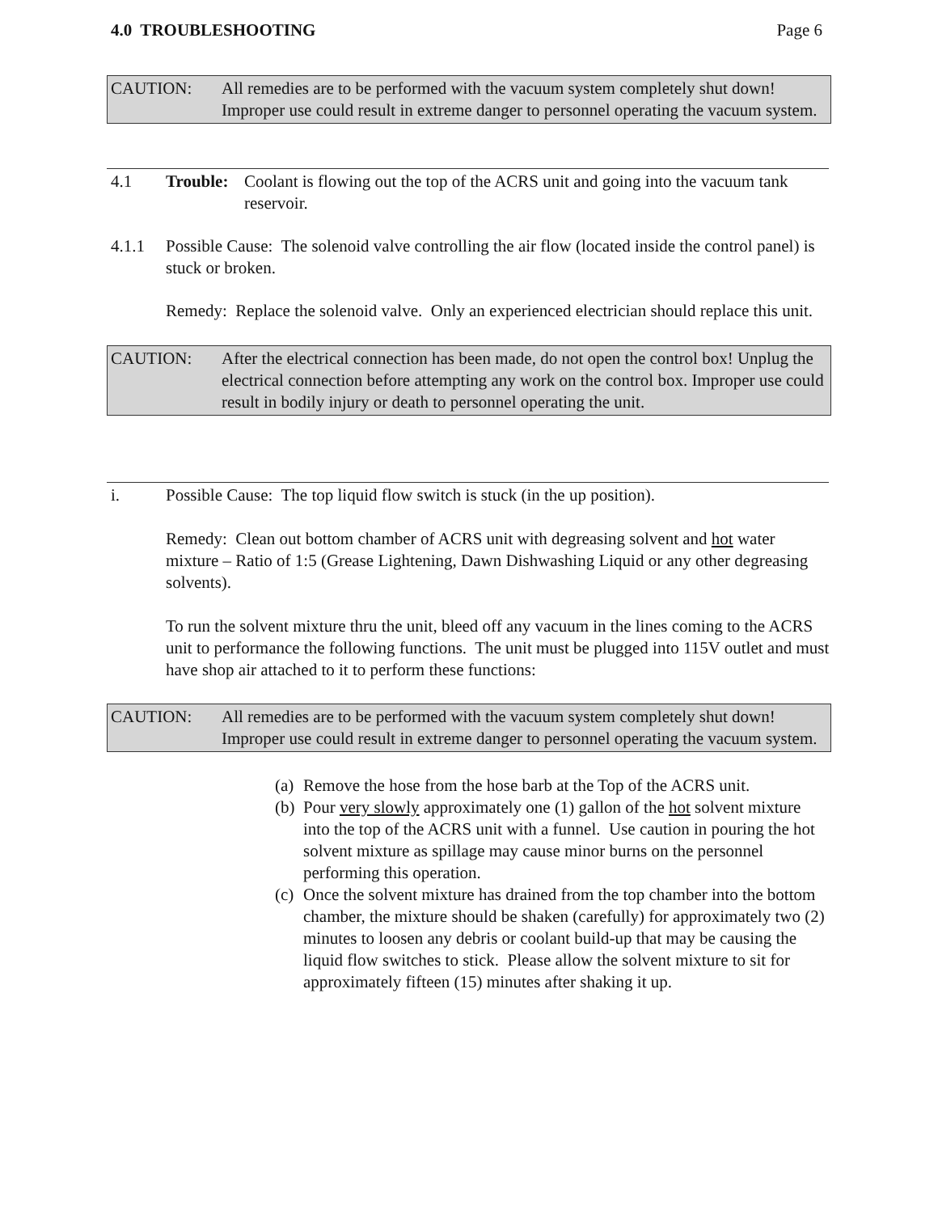4.0 TROUBLESHOOTING Page 6
CAUTION: All remedies are to be performed with the vacuum system completely shut down! Improper use could result in extreme danger to personnel operating the vacuum system.
4.1 Trouble: Coolant is flowing out the top of the ACRS unit and going into the vacuum tank reservoir.
4.1.1 Possible Cause: The solenoid valve controlling the air flow (located inside the control panel) is stuck or broken.
Remedy: Replace the solenoid valve. Only an experienced electrician should replace this unit.
CAUTION: After the electrical connection has been made, do not open the control box! Unplug the electrical connection before attempting any work on the control box. Improper use could result in bodily injury or death to personnel operating the unit.
i. Possible Cause: The top liquid flow switch is stuck (in the up position).
Remedy: Clean out bottom chamber of ACRS unit with degreasing solvent and hot water mixture – Ratio of 1:5 (Grease Lightening, Dawn Dishwashing Liquid or any other degreasing solvents).
To run the solvent mixture thru the unit, bleed off any vacuum in the lines coming to the ACRS unit to performance the following functions. The unit must be plugged into 115V outlet and must have shop air attached to it to perform these functions:
CAUTION: All remedies are to be performed with the vacuum system completely shut down! Improper use could result in extreme danger to personnel operating the vacuum system.
(a) Remove the hose from the hose barb at the Top of the ACRS unit.
(b) Pour very slowly approximately one (1) gallon of the hot solvent mixture into the top of the ACRS unit with a funnel. Use caution in pouring the hot solvent mixture as spillage may cause minor burns on the personnel performing this operation.
(c) Once the solvent mixture has drained from the top chamber into the bottom chamber, the mixture should be shaken (carefully) for approximately two (2) minutes to loosen any debris or coolant build-up that may be causing the liquid flow switches to stick. Please allow the solvent mixture to sit for approximately fifteen (15) minutes after shaking it up.